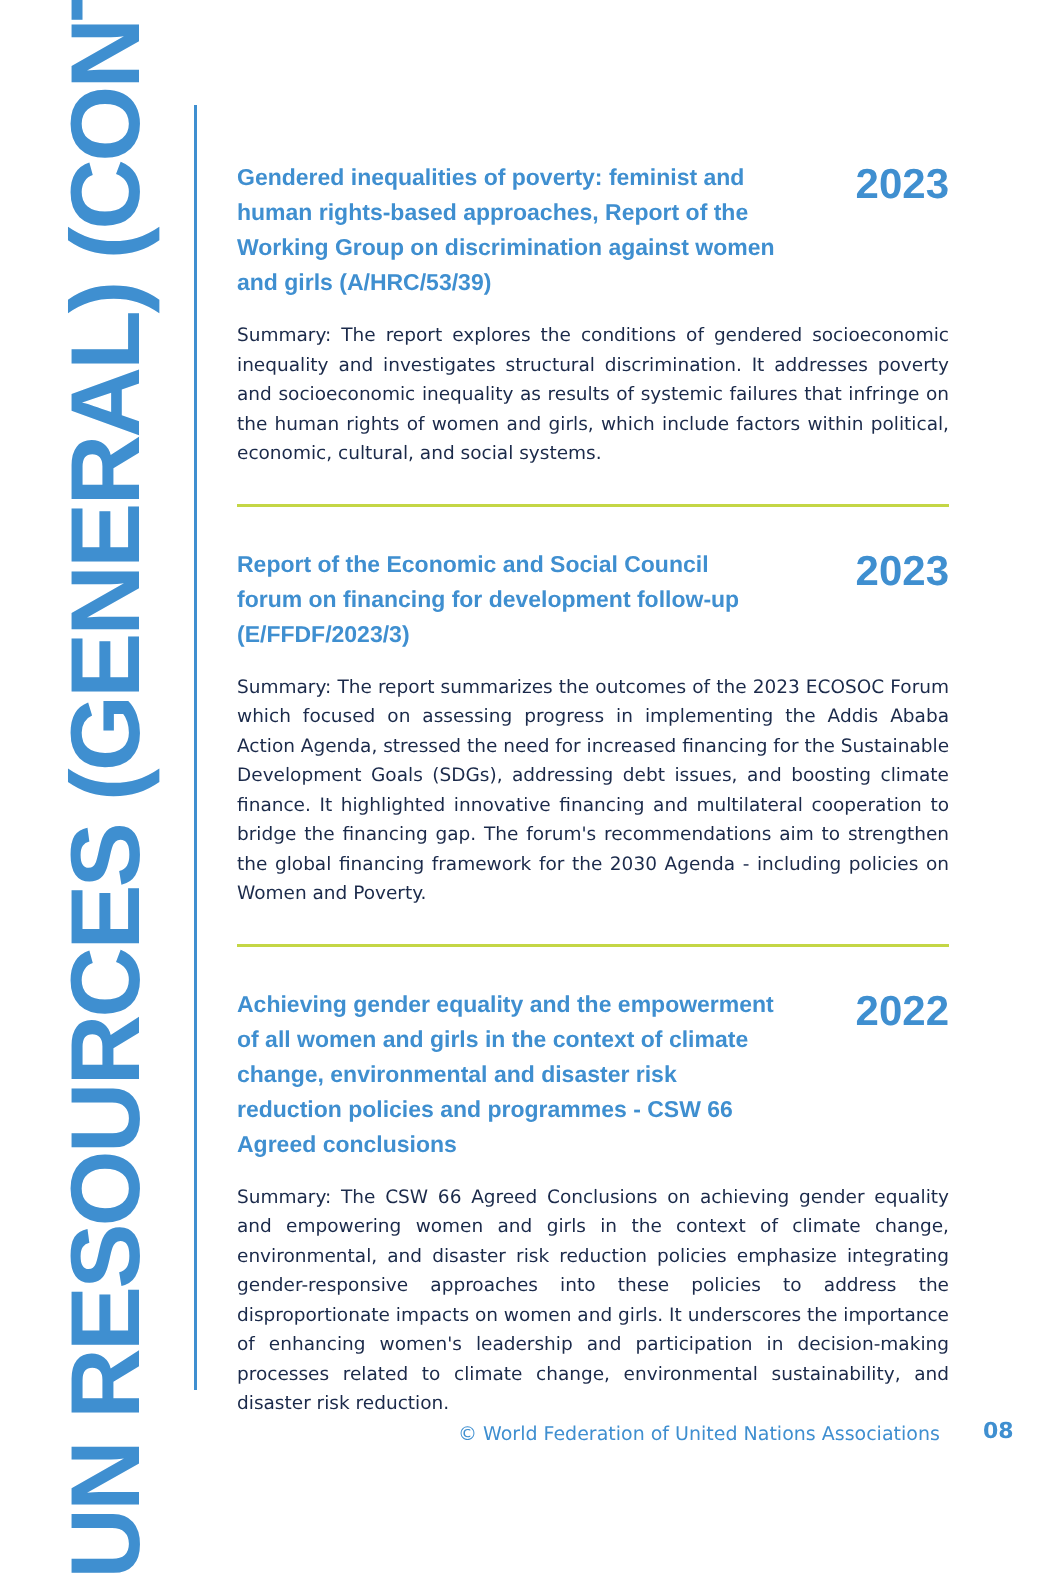UN RESOURCES (GENERAL) (CONT.)
Gendered inequalities of poverty: feminist and human rights-based approaches, Report of the Working Group on discrimination against women and girls (A/HRC/53/39) 2023
Summary: The report explores the conditions of gendered socioeconomic inequality and investigates structural discrimination. It addresses poverty and socioeconomic inequality as results of systemic failures that infringe on the human rights of women and girls, which include factors within political, economic, cultural, and social systems.
Report of the Economic and Social Council forum on financing for development follow-up (E/FFDF/2023/3) 2023
Summary: The report summarizes the outcomes of the 2023 ECOSOC Forum which focused on assessing progress in implementing the Addis Ababa Action Agenda, stressed the need for increased financing for the Sustainable Development Goals (SDGs), addressing debt issues, and boosting climate finance. It highlighted innovative financing and multilateral cooperation to bridge the financing gap. The forum's recommendations aim to strengthen the global financing framework for the 2030 Agenda - including policies on Women and Poverty.
Achieving gender equality and the empowerment of all women and girls in the context of climate change, environmental and disaster risk reduction policies and programmes - CSW 66 Agreed conclusions 2022
Summary: The CSW 66 Agreed Conclusions on achieving gender equality and empowering women and girls in the context of climate change, environmental, and disaster risk reduction policies emphasize integrating gender-responsive approaches into these policies to address the disproportionate impacts on women and girls. It underscores the importance of enhancing women's leadership and participation in decision-making processes related to climate change, environmental sustainability, and disaster risk reduction.
© World Federation of United Nations Associations
08